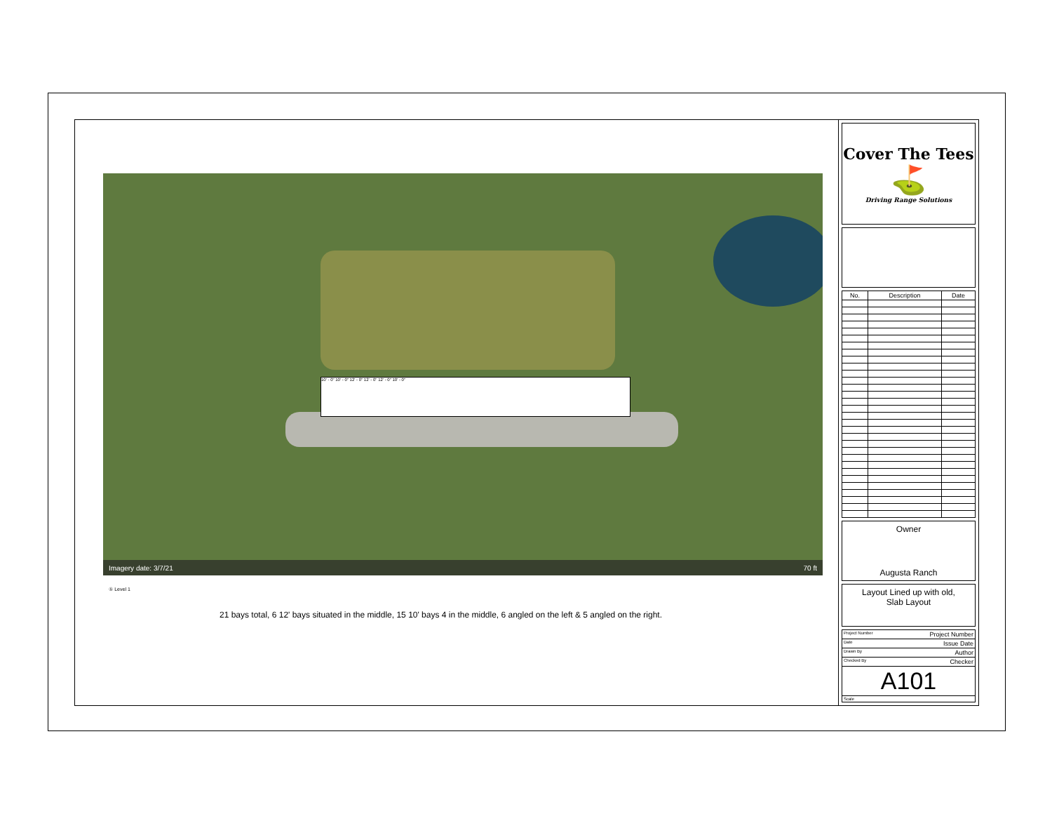10' - 0" 10' - 0" 12' - 0" 12' - 0" 12' - 0" 10' - 0"
Imagery date: 3/7/21 70 ft
① Level 1
21 bays total, 6 12' bays situated in the middle, 15 10' bays 4 in the middle, 6 angled on the left & 5 angled on the right.
Cover The Tees
⛳
Driving Range Solutions
| No. | Description | Date |
| --- | --- | --- |
Owner
Augusta Ranch
Layout Lined up with old,
Slab Layout
Project Number Project Number
Date Issue Date
Drawn By Author
Checked By Checker
A101
Scale